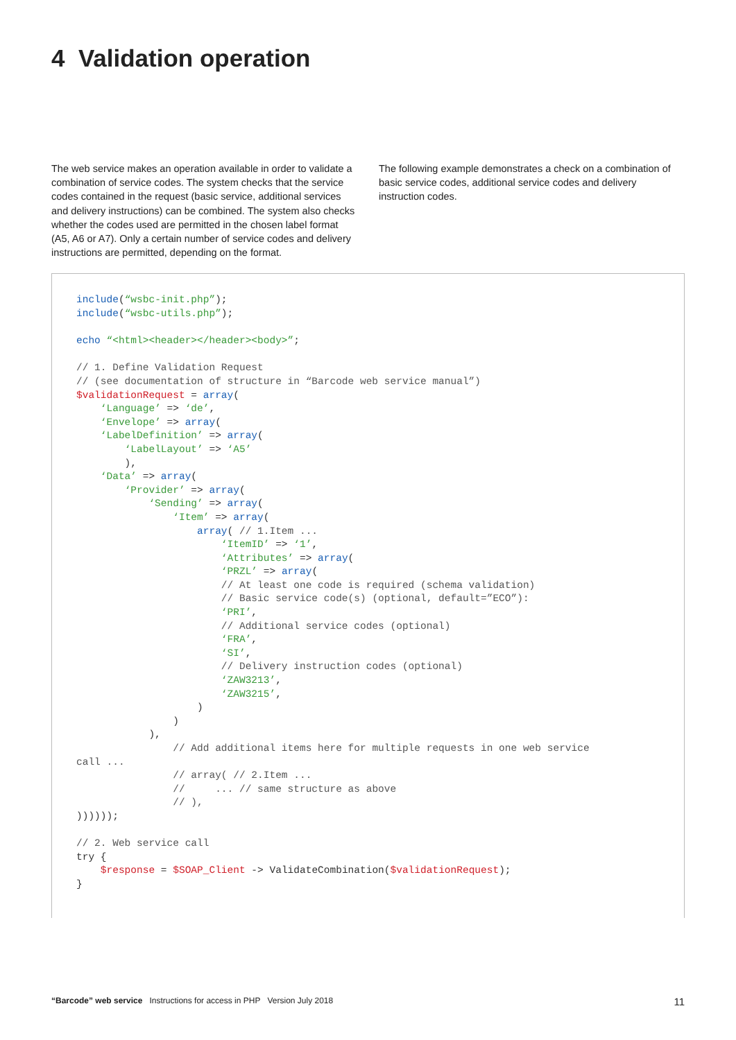4 Validation operation
The web service makes an operation available in order to validate a combination of service codes. The system checks that the service codes contained in the request (basic service, additional services and delivery instructions) can be combined. The system also checks whether the codes used are permitted in the chosen label format (A5, A6 or A7). Only a certain number of service codes and delivery instructions are permitted, depending on the format.
The following example demonstrates a check on a combination of basic service codes, additional service codes and delivery instruction codes.
include(“wsbc-init.php”);
include(“wsbc-utils.php”);

echo “<html><header></header><body>”;

// 1. Define Validation Request
// (see documentation of structure in “Barcode web service manual”)
$validationRequest = array(
    ‘Language’ => ‘de’,
    ‘Envelope’ => array(
    ‘LabelDefinition’ => array(
        ‘LabelLayout’ => ‘A5’
        ),
    ‘Data’ => array(
        ‘Provider’ => array(
            ‘Sending’ => array(
                ‘Item’ => array(
                    array( // 1.Item ...
                        ‘ItemID’ => ‘1’,
                        ‘Attributes’ => array(
                        ‘PRZL’ => array(
                        // At least one code is required (schema validation)
                        // Basic service code(s) (optional, default=”ECO”):
                        ‘PRI’,
                        // Additional service codes (optional)
                        ‘FRA’,
                        ‘SI’,
                        // Delivery instruction codes (optional)
                        ‘ZAW3213’,
                        ‘ZAW3215’,
                    )
                )
            ),
                // Add additional items here for multiple requests in one web service
call ...
                // array( // 2.Item ...
                //     ... // same structure as above
                // ),
))))));

// 2. Web service call
try {
    $response = $SOAP_Client -> ValidateCombination($validationRequest);
}
“Barcode” web service Instructions for access in PHP Version July 2018 11